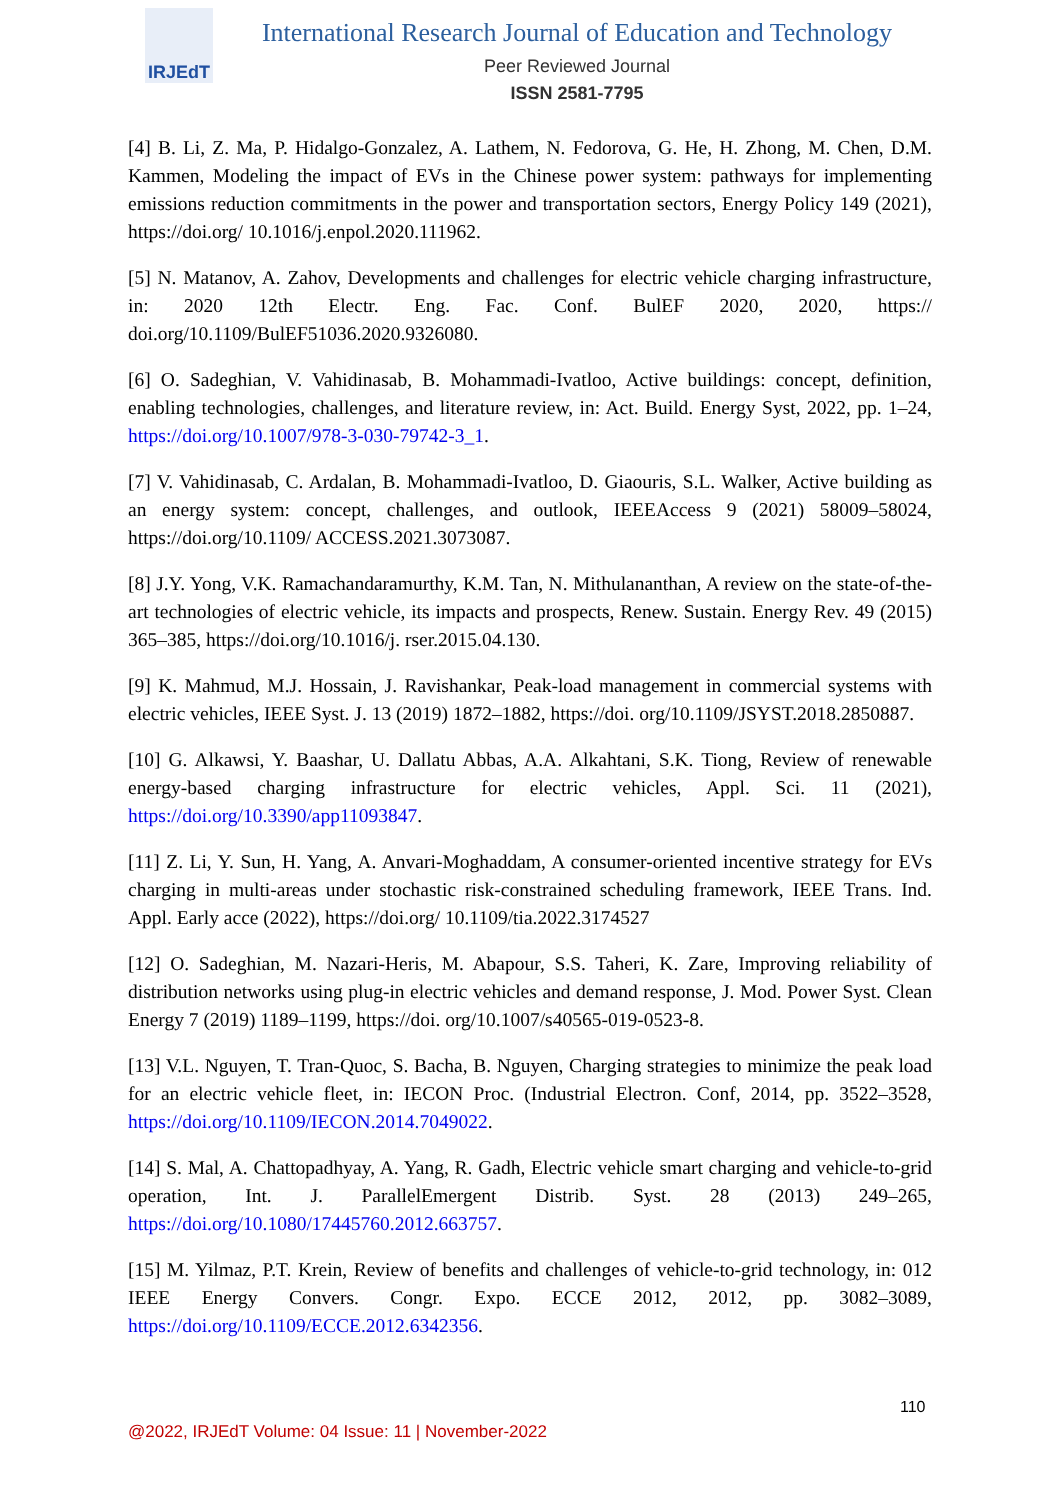IRJEdT
International Research Journal of Education and Technology
Peer Reviewed Journal
ISSN 2581-7795
[4] B. Li, Z. Ma, P. Hidalgo-Gonzalez, A. Lathem, N. Fedorova, G. He, H. Zhong, M. Chen, D.M. Kammen, Modeling the impact of EVs in the Chinese power system: pathways for implementing emissions reduction commitments in the power and transportation sectors, Energy Policy 149 (2021), https://doi.org/ 10.1016/j.enpol.2020.111962.
[5] N. Matanov, A. Zahov, Developments and challenges for electric vehicle charging infrastructure, in: 2020 12th Electr. Eng. Fac. Conf. BulEF 2020, 2020, https:// doi.org/10.1109/BulEF51036.2020.9326080.
[6] O. Sadeghian, V. Vahidinasab, B. Mohammadi-Ivatloo, Active buildings: concept, definition, enabling technologies, challenges, and literature review, in: Act. Build. Energy Syst, 2022, pp. 1–24, https://doi.org/10.1007/978-3-030-79742-3_1.
[7] V. Vahidinasab, C. Ardalan, B. Mohammadi-Ivatloo, D. Giaouris, S.L. Walker, Active building as an energy system: concept, challenges, and outlook, IEEEAccess 9 (2021) 58009–58024, https://doi.org/10.1109/ ACCESS.2021.3073087.
[8] J.Y. Yong, V.K. Ramachandaramurthy, K.M. Tan, N. Mithulananthan, A review on the state-of-the-art technologies of electric vehicle, its impacts and prospects, Renew. Sustain. Energy Rev. 49 (2015) 365–385, https://doi.org/10.1016/j. rser.2015.04.130.
[9] K. Mahmud, M.J. Hossain, J. Ravishankar, Peak-load management in commercial systems with electric vehicles, IEEE Syst. J. 13 (2019) 1872–1882, https://doi. org/10.1109/JSYST.2018.2850887.
[10] G. Alkawsi, Y. Baashar, U. Dallatu Abbas, A.A. Alkahtani, S.K. Tiong, Review of renewable energy-based charging infrastructure for electric vehicles, Appl. Sci. 11 (2021), https://doi.org/10.3390/app11093847.
[11] Z. Li, Y. Sun, H. Yang, A. Anvari-Moghaddam, A consumer-oriented incentive strategy for EVs charging in multi-areas under stochastic risk-constrained scheduling framework, IEEE Trans. Ind. Appl. Early acce (2022), https://doi.org/ 10.1109/tia.2022.3174527
[12] O. Sadeghian, M. Nazari-Heris, M. Abapour, S.S. Taheri, K. Zare, Improving reliability of distribution networks using plug-in electric vehicles and demand response, J. Mod. Power Syst. Clean Energy 7 (2019) 1189–1199, https://doi. org/10.1007/s40565-019-0523-8.
[13] V.L. Nguyen, T. Tran-Quoc, S. Bacha, B. Nguyen, Charging strategies to minimize the peak load for an electric vehicle fleet, in: IECON Proc. (Industrial Electron. Conf, 2014, pp. 3522–3528, https://doi.org/10.1109/IECON.2014.7049022.
[14] S. Mal, A. Chattopadhyay, A. Yang, R. Gadh, Electric vehicle smart charging and vehicle-to-grid operation, Int. J. ParallelEmergent Distrib. Syst. 28 (2013) 249–265, https://doi.org/10.1080/17445760.2012.663757.
[15] M. Yilmaz, P.T. Krein, Review of benefits and challenges of vehicle-to-grid technology, in: 012 IEEE Energy Convers. Congr. Expo. ECCE 2012, 2012, pp. 3082–3089, https://doi.org/10.1109/ECCE.2012.6342356.
110
@2022, IRJEdT Volume: 04 Issue: 11 | November-2022